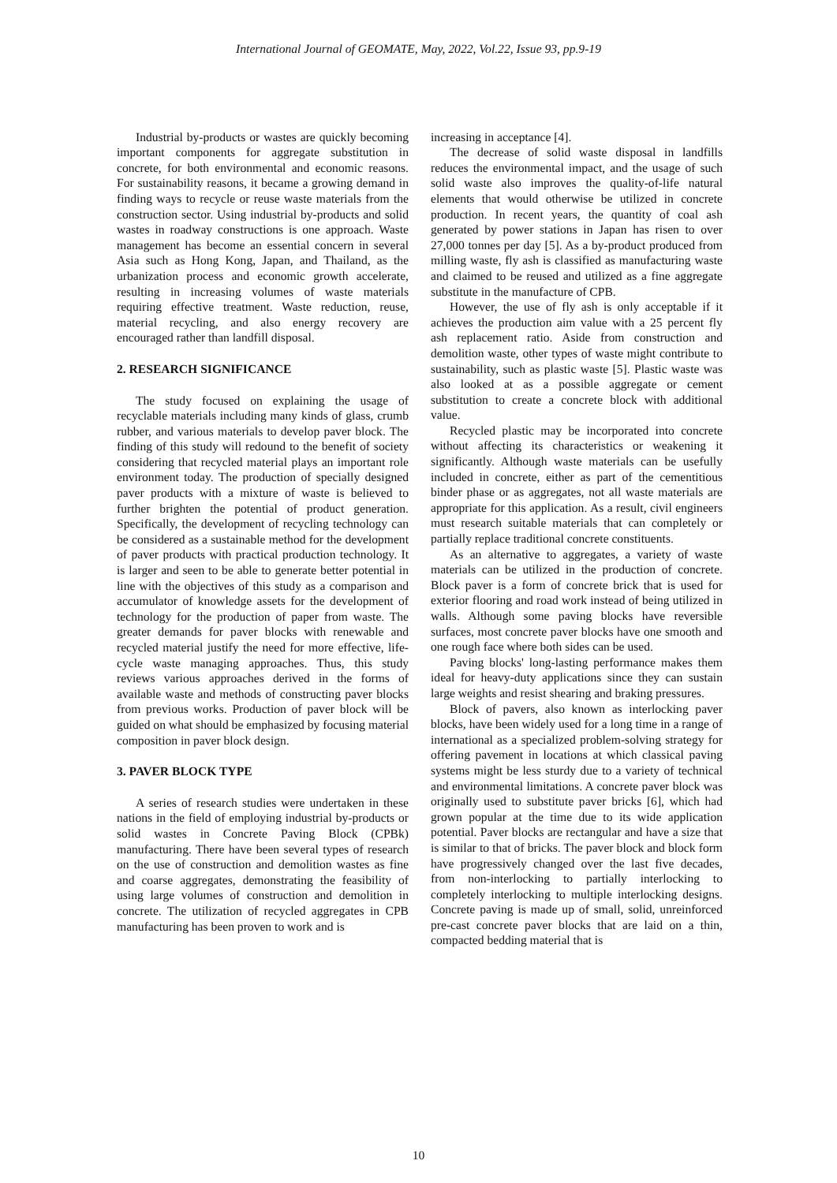International Journal of GEOMATE, May, 2022, Vol.22, Issue 93, pp.9-19
Industrial by-products or wastes are quickly becoming important components for aggregate substitution in concrete, for both environmental and economic reasons. For sustainability reasons, it became a growing demand in finding ways to recycle or reuse waste materials from the construction sector. Using industrial by-products and solid wastes in roadway constructions is one approach. Waste management has become an essential concern in several Asia such as Hong Kong, Japan, and Thailand, as the urbanization process and economic growth accelerate, resulting in increasing volumes of waste materials requiring effective treatment. Waste reduction, reuse, material recycling, and also energy recovery are encouraged rather than landfill disposal.
2. RESEARCH SIGNIFICANCE
The study focused on explaining the usage of recyclable materials including many kinds of glass, crumb rubber, and various materials to develop paver block. The finding of this study will redound to the benefit of society considering that recycled material plays an important role environment today. The production of specially designed paver products with a mixture of waste is believed to further brighten the potential of product generation. Specifically, the development of recycling technology can be considered as a sustainable method for the development of paver products with practical production technology. It is larger and seen to be able to generate better potential in line with the objectives of this study as a comparison and accumulator of knowledge assets for the development of technology for the production of paper from waste. The greater demands for paver blocks with renewable and recycled material justify the need for more effective, life-cycle waste managing approaches. Thus, this study reviews various approaches derived in the forms of available waste and methods of constructing paver blocks from previous works. Production of paver block will be guided on what should be emphasized by focusing material composition in paver block design.
3. PAVER BLOCK TYPE
A series of research studies were undertaken in these nations in the field of employing industrial by-products or solid wastes in Concrete Paving Block (CPBk) manufacturing. There have been several types of research on the use of construction and demolition wastes as fine and coarse aggregates, demonstrating the feasibility of using large volumes of construction and demolition in concrete. The utilization of recycled aggregates in CPB manufacturing has been proven to work and is
increasing in acceptance [4].
The decrease of solid waste disposal in landfills reduces the environmental impact, and the usage of such solid waste also improves the quality-of-life natural elements that would otherwise be utilized in concrete production. In recent years, the quantity of coal ash generated by power stations in Japan has risen to over 27,000 tonnes per day [5]. As a by-product produced from milling waste, fly ash is classified as manufacturing waste and claimed to be reused and utilized as a fine aggregate substitute in the manufacture of CPB.
However, the use of fly ash is only acceptable if it achieves the production aim value with a 25 percent fly ash replacement ratio. Aside from construction and demolition waste, other types of waste might contribute to sustainability, such as plastic waste [5]. Plastic waste was also looked at as a possible aggregate or cement substitution to create a concrete block with additional value.
Recycled plastic may be incorporated into concrete without affecting its characteristics or weakening it significantly. Although waste materials can be usefully included in concrete, either as part of the cementitious binder phase or as aggregates, not all waste materials are appropriate for this application. As a result, civil engineers must research suitable materials that can completely or partially replace traditional concrete constituents.
As an alternative to aggregates, a variety of waste materials can be utilized in the production of concrete. Block paver is a form of concrete brick that is used for exterior flooring and road work instead of being utilized in walls. Although some paving blocks have reversible surfaces, most concrete paver blocks have one smooth and one rough face where both sides can be used.
Paving blocks' long-lasting performance makes them ideal for heavy-duty applications since they can sustain large weights and resist shearing and braking pressures.
Block of pavers, also known as interlocking paver blocks, have been widely used for a long time in a range of international as a specialized problem-solving strategy for offering pavement in locations at which classical paving systems might be less sturdy due to a variety of technical and environmental limitations. A concrete paver block was originally used to substitute paver bricks [6], which had grown popular at the time due to its wide application potential. Paver blocks are rectangular and have a size that is similar to that of bricks. The paver block and block form have progressively changed over the last five decades, from non-interlocking to partially interlocking to completely interlocking to multiple interlocking designs. Concrete paving is made up of small, solid, unreinforced pre-cast concrete paver blocks that are laid on a thin, compacted bedding material that is
10